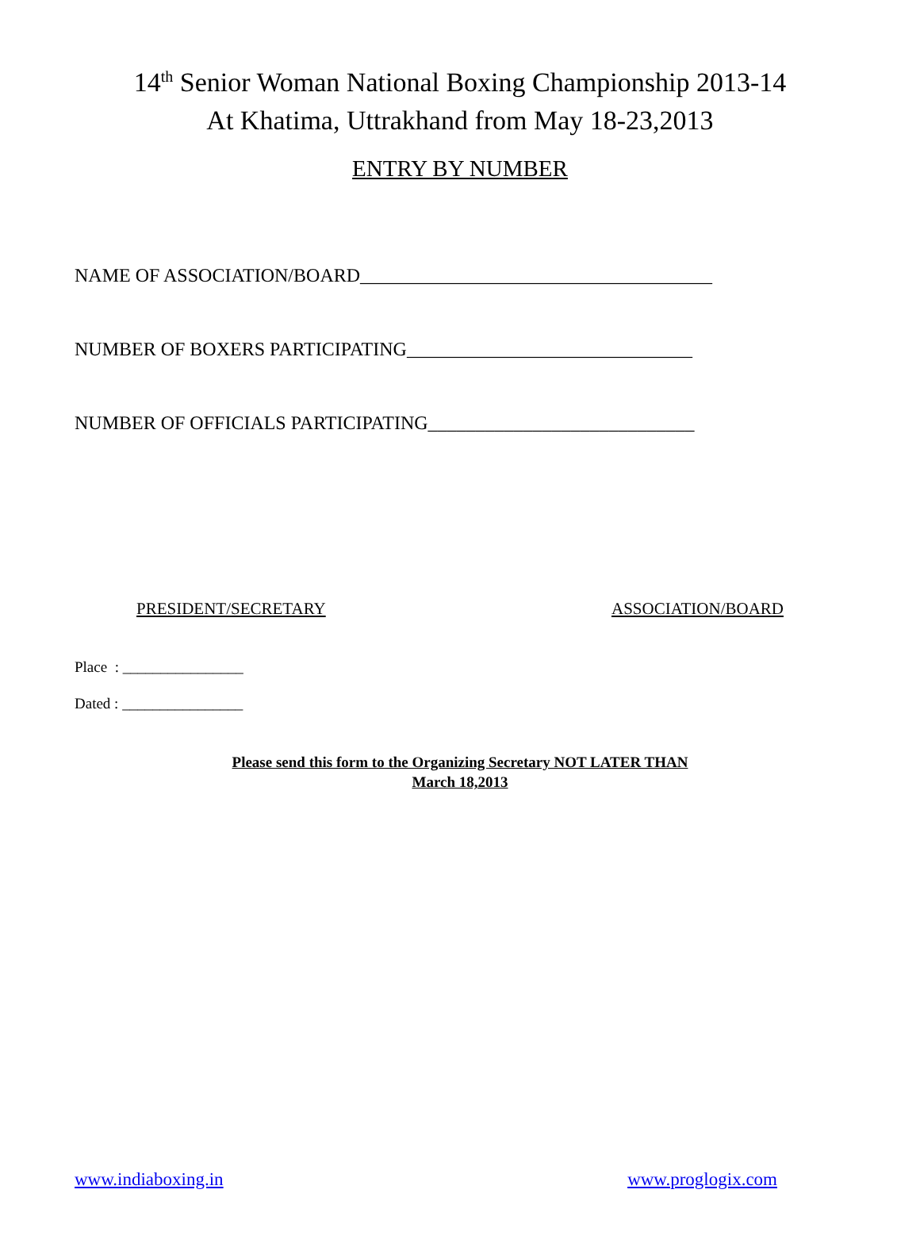14<sup>th</sup> Senior Woman National Boxing Championship 2013-14
At Khatima, Uttrakhand from May 18-23,2013
ENTRY BY NUMBER
NAME OF ASSOCIATION/BOARD_____________________________________
NUMBER OF BOXERS PARTICIPATING______________________________
NUMBER OF OFFICIALS PARTICIPATING____________________________
PRESIDENT/SECRETARY ASSOCIATION/BOARD
Place : ________________
Dated : ________________
Please send this form to the Organizing Secretary NOT LATER THAN
March 18,2013
www.indiaboxing.in www.proglogix.com